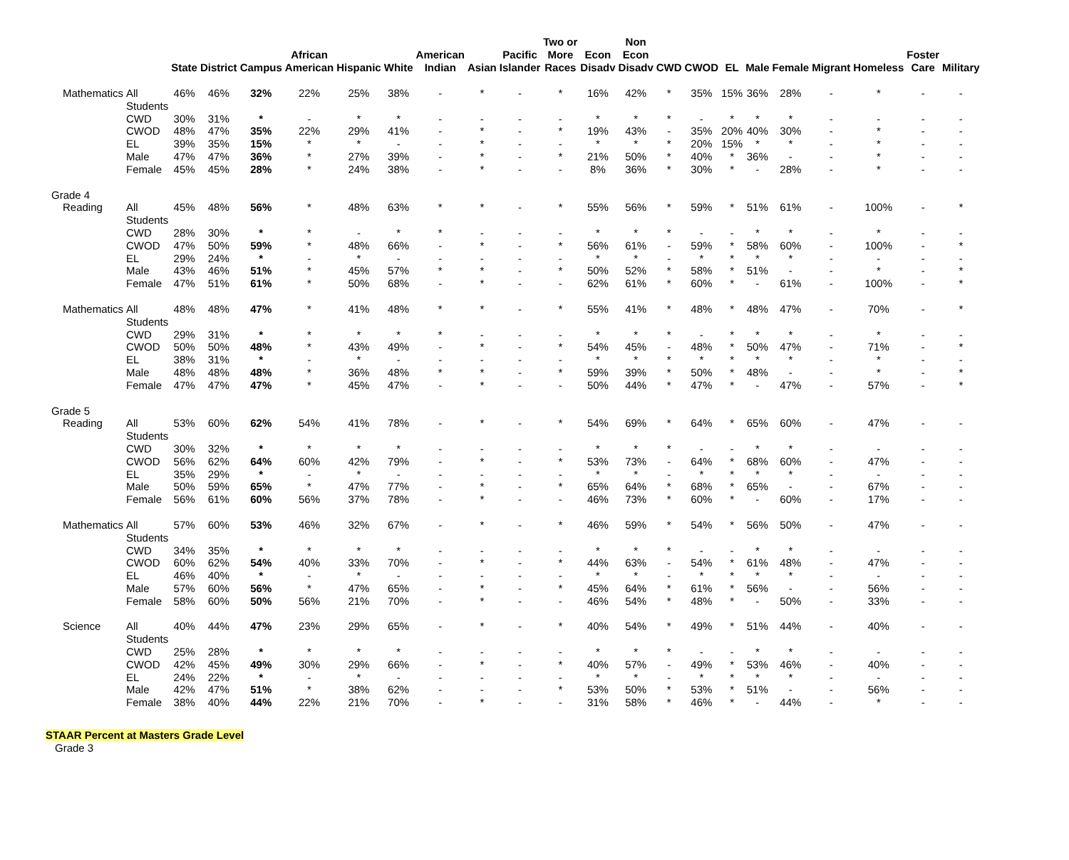| | | State | District | Campus | African American | Hispanic | White | American Indian | Asian | Pacific Islander | Two or More Races | Econ Disadv | Non Econ Disadv | CWD | CWOD | EL | Male | Female | Migrant | Homeless | Foster Care | Military |
| --- | --- | --- | --- | --- | --- | --- | --- | --- | --- | --- | --- | --- | --- | --- | --- | --- | --- | --- | --- | --- | --- | --- |
| Mathematics | All Students | 46% | 46% | 32% | 22% | 25% | 38% | - | * | - | * | 16% | 42% | * | 35% | 15% | 36% | 28% | - | * | - | - |
| | CWD | 30% | 31% | * | - | * | * | - | - | - | - | * | * | * | - | * | * | * | - | - | - | - |
| | CWOD | 48% | 47% | 35% | 22% | 29% | 41% | - | * | - | * | 19% | 43% | - | 35% | 20% | 40% | 30% | - | * | - | - |
| | EL | 39% | 35% | 15% | * | * | - | - | * | - | - | * | * | * | 20% | 15% | * | * | - | * | - | - |
| | Male | 47% | 47% | 36% | * | 27% | 39% | - | * | - | * | 21% | 50% | * | 40% | * | 36% | - | - | * | - | - |
| | Female | 45% | 45% | 28% | * | 24% | 38% | - | * | - | - | 8% | 36% | * | 30% | * | - | 28% | - | * | - | - |
| Grade 4 | | | | | | | | | | | | | | | | | | | | | | |
| Reading | All Students | 45% | 48% | 56% | * | 48% | 63% | * | * | - | * | 55% | 56% | * | 59% | * | 51% | 61% | - | 100% | - | * |
| | CWD | 28% | 30% | * | * | - | * | * | - | - | - | * | * | * | - | - | * | * | - | * | - | - |
| | CWOD | 47% | 50% | 59% | * | 48% | 66% | - | * | - | * | 56% | 61% | - | 59% | * | 58% | 60% | - | 100% | - | * |
| | EL | 29% | 24% | * | - | * | - | - | - | - | - | * | * | - | * | * | * | * | - | - | - | - |
| | Male | 43% | 46% | 51% | * | 45% | 57% | * | * | - | * | 50% | 52% | * | 58% | * | 51% | - | - | * | - | * |
| | Female | 47% | 51% | 61% | * | 50% | 68% | - | * | - | - | 62% | 61% | * | 60% | * | - | 61% | - | 100% | - | * |
| Mathematics | All Students | 48% | 48% | 47% | * | 41% | 48% | * | * | - | * | 55% | 41% | * | 48% | * | 48% | 47% | - | 70% | - | * |
| | CWD | 29% | 31% | * | * | * | * | * | - | - | - | * | * | * | - | * | * | * | - | * | - | - |
| | CWOD | 50% | 50% | 48% | * | 43% | 49% | - | * | - | * | 54% | 45% | - | 48% | * | 50% | 47% | - | 71% | - | * |
| | EL | 38% | 31% | * | - | * | - | - | - | - | - | * | * | * | * | * | * | * | - | * | - | - |
| | Male | 48% | 48% | 48% | * | 36% | 48% | * | * | - | * | 59% | 39% | * | 50% | * | 48% | - | - | * | - | * |
| | Female | 47% | 47% | 47% | * | 45% | 47% | - | * | - | - | 50% | 44% | * | 47% | * | - | 47% | - | 57% | - | * |
| Grade 5 | | | | | | | | | | | | | | | | | | | | | | |
| Reading | All Students | 53% | 60% | 62% | 54% | 41% | 78% | - | * | - | * | 54% | 69% | * | 64% | * | 65% | 60% | - | 47% | - | - |
| | CWD | 30% | 32% | * | * | * | * | - | - | - | - | * | * | * | - | - | * | * | - | - | - | - |
| | CWOD | 56% | 62% | 64% | 60% | 42% | 79% | - | * | - | * | 53% | 73% | - | 64% | * | 68% | 60% | - | 47% | - | - |
| | EL | 35% | 29% | * | - | * | - | - | - | - | - | * | * | - | * | * | * | * | - | - | - | - |
| | Male | 50% | 59% | 65% | * | 47% | 77% | - | * | - | * | 65% | 64% | * | 68% | * | 65% | - | - | 67% | - | - |
| | Female | 56% | 61% | 60% | 56% | 37% | 78% | - | * | - | - | 46% | 73% | * | 60% | * | - | 60% | - | 17% | - | - |
| Mathematics | All Students | 57% | 60% | 53% | 46% | 32% | 67% | - | * | - | * | 46% | 59% | * | 54% | * | 56% | 50% | - | 47% | - | - |
| | CWD | 34% | 35% | * | * | * | * | - | - | - | - | * | * | * | - | - | * | * | - | - | - | - |
| | CWOD | 60% | 62% | 54% | 40% | 33% | 70% | - | * | - | * | 44% | 63% | - | 54% | * | 61% | 48% | - | 47% | - | - |
| | EL | 46% | 40% | * | - | * | - | - | - | - | - | * | * | - | * | * | * | * | - | - | - | - |
| | Male | 57% | 60% | 56% | * | 47% | 65% | - | * | - | * | 45% | 64% | * | 61% | * | 56% | - | - | 56% | - | - |
| | Female | 58% | 60% | 50% | 56% | 21% | 70% | - | * | - | - | 46% | 54% | * | 48% | * | - | 50% | - | 33% | - | - |
| Science | All Students | 40% | 44% | 47% | 23% | 29% | 65% | - | * | - | * | 40% | 54% | * | 49% | * | 51% | 44% | - | 40% | - | - |
| | CWD | 25% | 28% | * | * | * | * | - | - | - | - | * | * | * | - | - | * | * | - | - | - | - |
| | CWOD | 42% | 45% | 49% | 30% | 29% | 66% | - | * | - | * | 40% | 57% | - | 49% | * | 53% | 46% | - | 40% | - | - |
| | EL | 24% | 22% | * | - | * | - | - | - | - | - | * | * | - | * | * | * | * | - | - | - | - |
| | Male | 42% | 47% | 51% | * | 38% | 62% | - | - | - | * | 53% | 50% | * | 53% | * | 51% | - | - | 56% | - | - |
| | Female | 38% | 40% | 44% | 22% | 21% | 70% | - | * | - | - | 31% | 58% | * | 46% | * | - | 44% | - | * | - | - |
STAAR Percent at Masters Grade Level
Grade 3